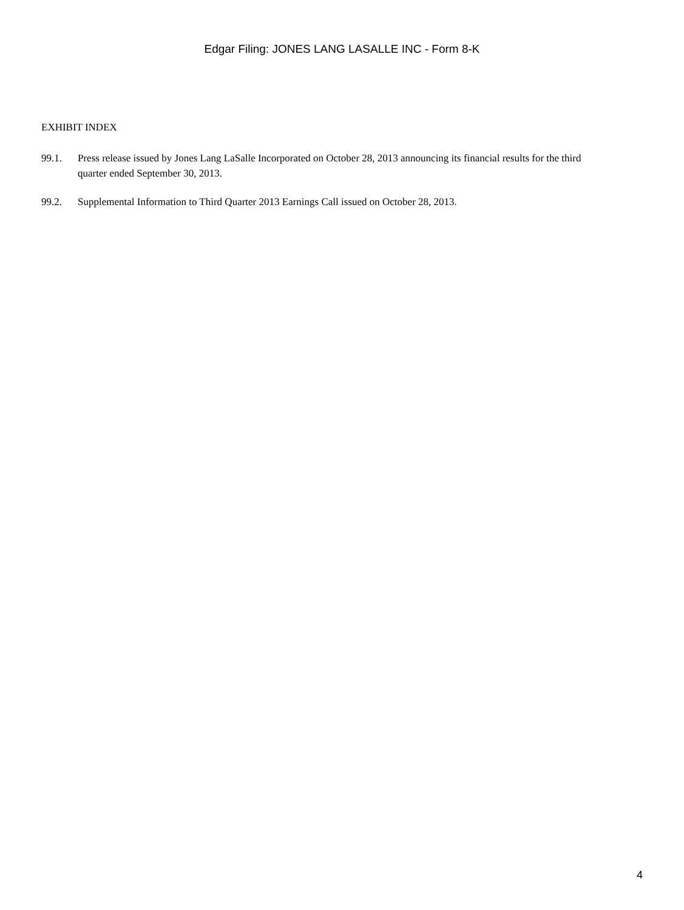Edgar Filing: JONES LANG LASALLE INC - Form 8-K
EXHIBIT INDEX
99.1. Press release issued by Jones Lang LaSalle Incorporated on October 28, 2013 announcing its financial results for the third quarter ended September 30, 2013.
99.2. Supplemental Information to Third Quarter 2013 Earnings Call issued on October 28, 2013.
4